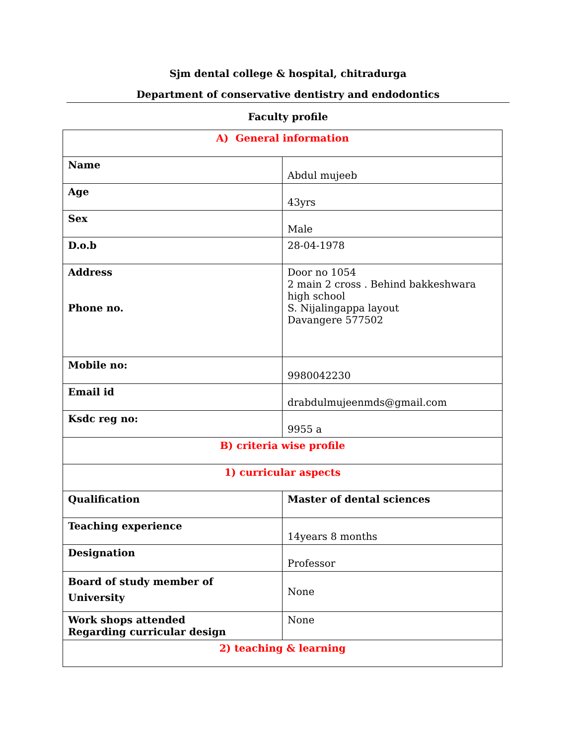Sjm dental college & hospital, chitradurga
Department of conservative dentistry and endodontics
Faculty profile
| A) General information | |
| Name | Abdul mujeeb |
| Age | 43yrs |
| Sex | Male |
| D.o.b | 28-04-1978 |
| Address Phone no. | Door no 1054 2 main 2 cross . Behind bakkeshwara high school S. Nijalingappa layout Davangere 577502 |
| Mobile no: | 9980042230 |
| Email id | drabdulmujeenmds@gmail.com |
| Ksdc reg no: | 9955 a |
| B) criteria wise profile | |
| 1) curricular aspects | |
| Qualification | Master of dental sciences |
| Teaching experience | 14years 8 months |
| Designation | Professor |
| Board of study member of University | None |
| Work shops attended Regarding curricular design | None |
| 2) teaching & learning | |